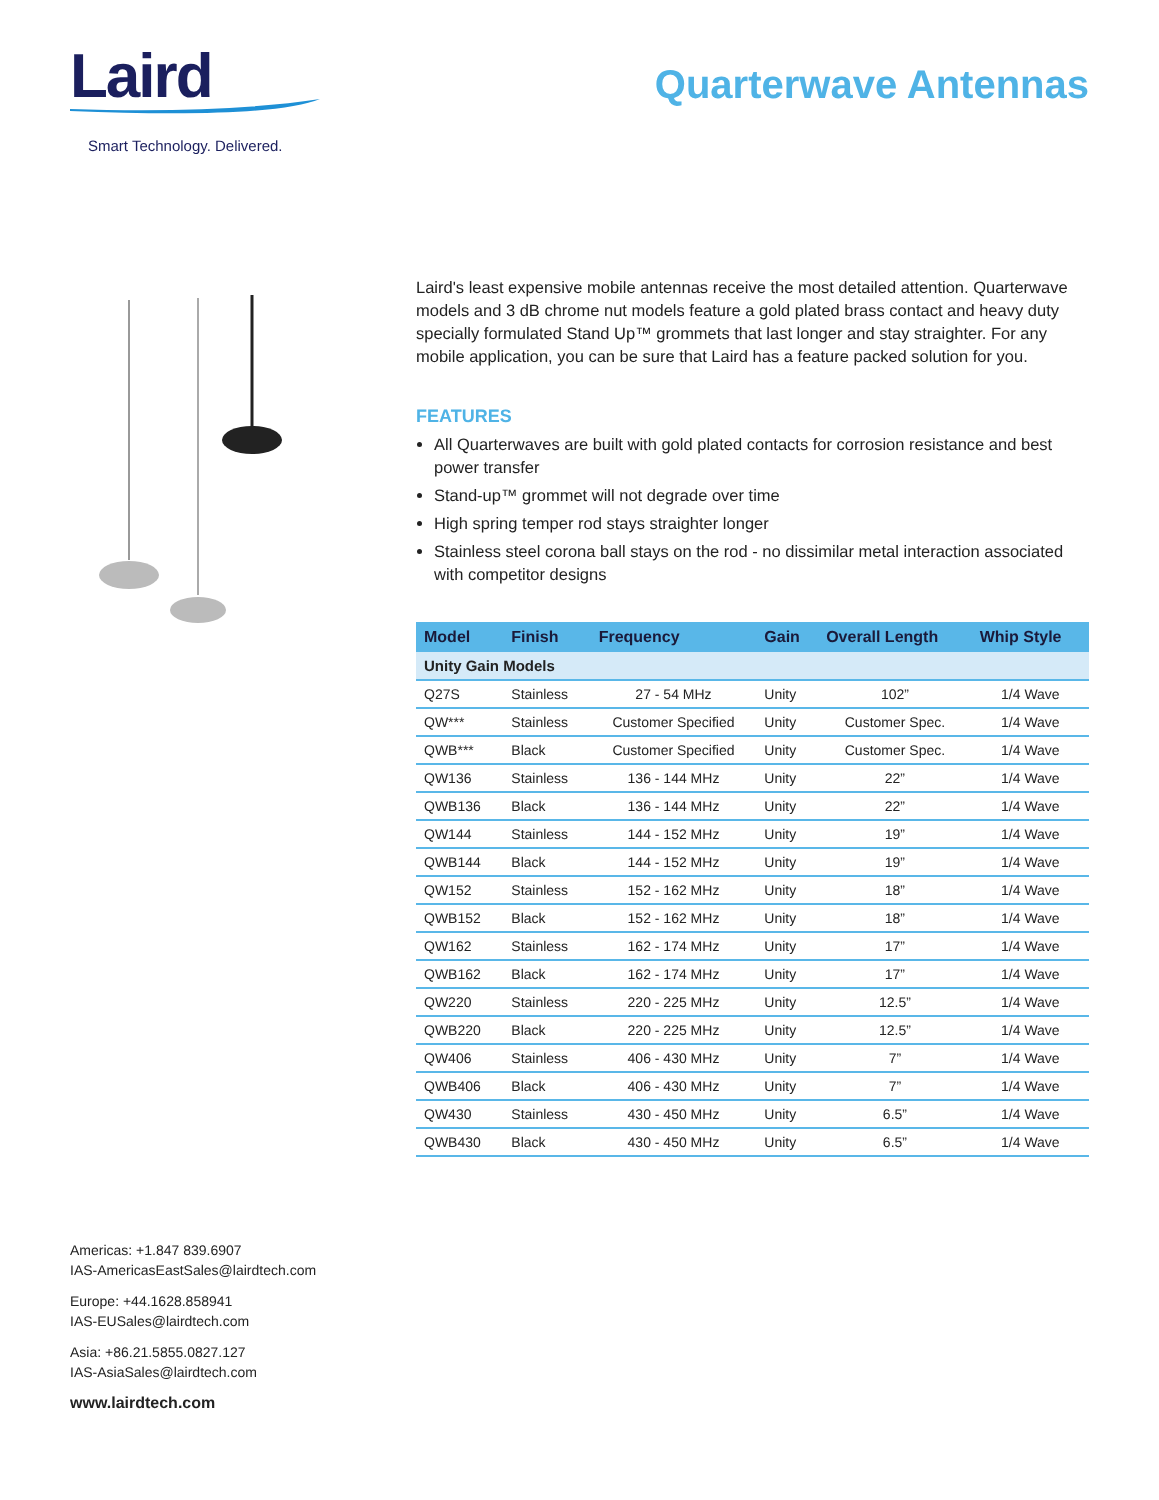Laird
Smart Technology. Delivered.
Quarterwave Antennas
Laird's least expensive mobile antennas receive the most detailed attention. Quarterwave models and 3 dB chrome nut models feature a gold plated brass contact and heavy duty specially formulated Stand Up™ grommets that last longer and stay straighter. For any mobile application, you can be sure that Laird has a feature packed solution for you.
FEATURES
All Quarterwaves are built with gold plated contacts for corrosion resistance and best power transfer
Stand-up™ grommet will not degrade over time
High spring temper rod stays straighter longer
Stainless steel corona ball stays on the rod - no dissimilar metal interaction associated with competitor designs
| Model | Finish | Frequency | Gain | Overall Length | Whip Style |
| --- | --- | --- | --- | --- | --- |
| Unity Gain Models | | | | | |
| Q27S | Stainless | 27 - 54 MHz | Unity | 102” | 1/4 Wave |
| QW*** | Stainless | Customer Specified | Unity | Customer Spec. | 1/4 Wave |
| QWB*** | Black | Customer Specified | Unity | Customer Spec. | 1/4 Wave |
| QW136 | Stainless | 136 - 144 MHz | Unity | 22” | 1/4 Wave |
| QWB136 | Black | 136 - 144 MHz | Unity | 22” | 1/4 Wave |
| QW144 | Stainless | 144 - 152 MHz | Unity | 19” | 1/4 Wave |
| QWB144 | Black | 144 - 152 MHz | Unity | 19” | 1/4 Wave |
| QW152 | Stainless | 152 - 162 MHz | Unity | 18” | 1/4 Wave |
| QWB152 | Black | 152 - 162 MHz | Unity | 18” | 1/4 Wave |
| QW162 | Stainless | 162 - 174 MHz | Unity | 17” | 1/4 Wave |
| QWB162 | Black | 162 - 174 MHz | Unity | 17” | 1/4 Wave |
| QW220 | Stainless | 220 - 225 MHz | Unity | 12.5” | 1/4 Wave |
| QWB220 | Black | 220 - 225 MHz | Unity | 12.5” | 1/4 Wave |
| QW406 | Stainless | 406 - 430 MHz | Unity | 7” | 1/4 Wave |
| QWB406 | Black | 406 - 430 MHz | Unity | 7” | 1/4 Wave |
| QW430 | Stainless | 430 - 450 MHz | Unity | 6.5” | 1/4 Wave |
| QWB430 | Black | 430 - 450 MHz | Unity | 6.5” | 1/4 Wave |
Americas: +1.847 839.6907
IAS-AmericasEastSales@lairdtech.com
Europe: +44.1628.858941
IAS-EUSales@lairdtech.com
Asia: +86.21.5855.0827.127
IAS-AsiaSales@lairdtech.com
www.lairdtech.com